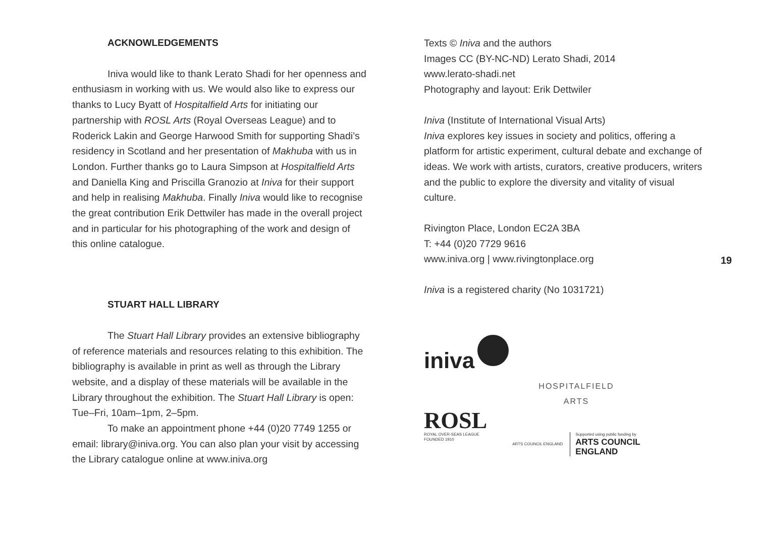ACKNOWLEDGEMENTS
Iniva would like to thank Lerato Shadi for her openness and enthusiasm in working with us. We would also like to express our thanks to Lucy Byatt of Hospitalfield Arts for initiating our partnership with ROSL Arts (Royal Overseas League) and to Roderick Lakin and George Harwood Smith for supporting Shadi’s residency in Scotland and her presentation of Makhuba with us in London. Further thanks go to Laura Simpson at Hospitalfield Arts and Daniella King and Priscilla Granozio at Iniva for their support and help in realising Makhuba. Finally Iniva would like to recognise the great contribution Erik Dettwiler has made in the overall project and in particular for his photographing of the work and design of this online catalogue.
STUART HALL LIBRARY
The Stuart Hall Library provides an extensive bibliography of reference materials and resources relating to this exhibition. The bibliography is available in print as well as through the Library website, and a display of these materials will be available in the Library throughout the exhibition. The Stuart Hall Library is open: Tue–Fri, 10am–1pm, 2–5pm.
To make an appointment phone +44 (0)20 7749 1255 or email: library@iniva.org. You can also plan your visit by accessing the Library catalogue online at www.iniva.org
Texts © Iniva and the authors
Images CC (BY-NC-ND) Lerato Shadi, 2014
www.lerato-shadi.net
Photography and layout: Erik Dettwiler
Iniva (Institute of International Visual Arts)
Iniva explores key issues in society and politics, offering a platform for artistic experiment, cultural debate and exchange of ideas. We work with artists, curators, creative producers, writers and the public to explore the diversity and vitality of visual culture.
Rivington Place, London EC2A 3BA
T: +44 (0)20 7729 9616
www.iniva.org | www.rivingtonplace.org
Iniva is a registered charity (No 1031721)
iniva
ROSL
ROYAL OVER-SEAS LEAGUE
FOUNDED 1910
HOSPITALFIELD
ARTS
ARTS COUNCIL ENGLAND
Supported using public funding by
ARTS COUNCIL
ENGLAND
19